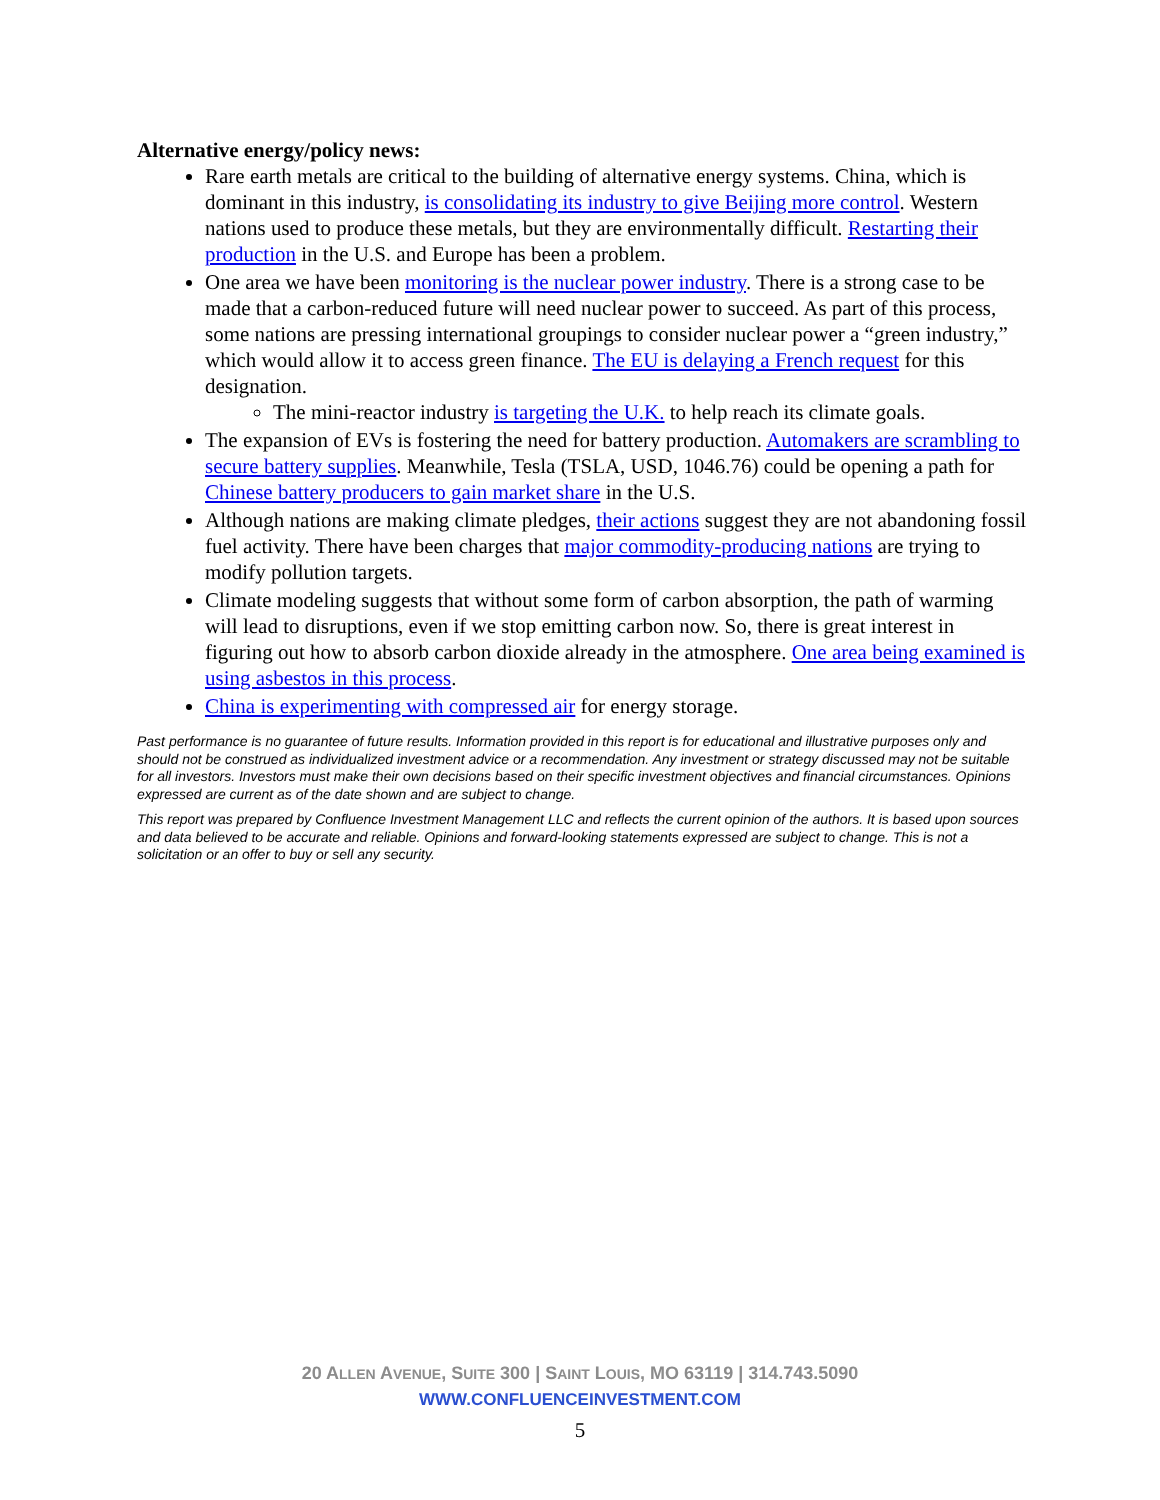Alternative energy/policy news:
Rare earth metals are critical to the building of alternative energy systems. China, which is dominant in this industry, is consolidating its industry to give Beijing more control. Western nations used to produce these metals, but they are environmentally difficult. Restarting their production in the U.S. and Europe has been a problem.
One area we have been monitoring is the nuclear power industry. There is a strong case to be made that a carbon-reduced future will need nuclear power to succeed. As part of this process, some nations are pressing international groupings to consider nuclear power a “green industry,” which would allow it to access green finance. The EU is delaying a French request for this designation.
The mini-reactor industry is targeting the U.K. to help reach its climate goals.
The expansion of EVs is fostering the need for battery production. Automakers are scrambling to secure battery supplies. Meanwhile, Tesla (TSLA, USD, 1046.76) could be opening a path for Chinese battery producers to gain market share in the U.S.
Although nations are making climate pledges, their actions suggest they are not abandoning fossil fuel activity. There have been charges that major commodity-producing nations are trying to modify pollution targets.
Climate modeling suggests that without some form of carbon absorption, the path of warming will lead to disruptions, even if we stop emitting carbon now. So, there is great interest in figuring out how to absorb carbon dioxide already in the atmosphere. One area being examined is using asbestos in this process.
China is experimenting with compressed air for energy storage.
Past performance is no guarantee of future results. Information provided in this report is for educational and illustrative purposes only and should not be construed as individualized investment advice or a recommendation. Any investment or strategy discussed may not be suitable for all investors. Investors must make their own decisions based on their specific investment objectives and financial circumstances. Opinions expressed are current as of the date shown and are subject to change.
This report was prepared by Confluence Investment Management LLC and reflects the current opinion of the authors. It is based upon sources and data believed to be accurate and reliable. Opinions and forward-looking statements expressed are subject to change. This is not a solicitation or an offer to buy or sell any security.
20 ALLEN AVENUE, SUITE 300 | SAINT LOUIS, MO 63119 | 314.743.5090
WWW.CONFLUENCEINVESTMENT.COM
5